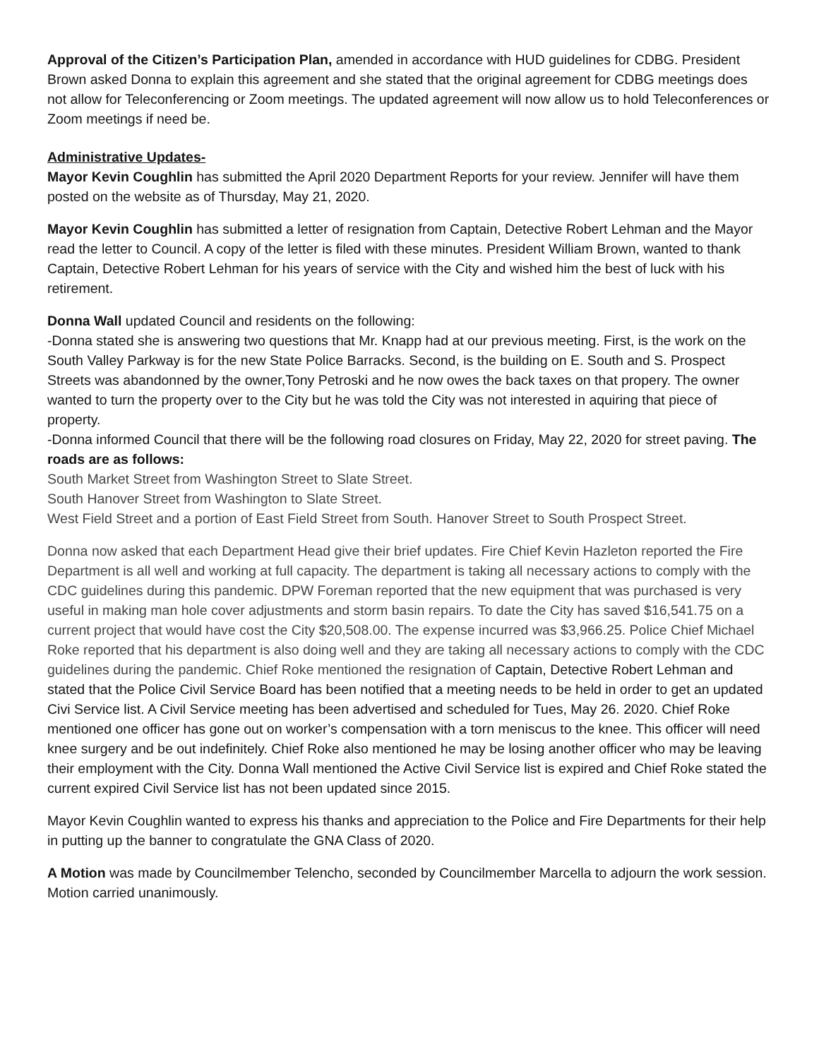Approval of the Citizen’s Participation Plan, amended in accordance with HUD guidelines for CDBG. President Brown asked Donna to explain this agreement and she stated that the original agreement for CDBG meetings does not allow for Teleconferencing or Zoom meetings. The updated agreement will now allow us to hold Teleconferences or Zoom meetings if need be.
Administrative Updates-
Mayor Kevin Coughlin has submitted the April 2020 Department Reports for your review. Jennifer will have them posted on the website as of Thursday, May 21, 2020.
Mayor Kevin Coughlin has submitted a letter of resignation from Captain, Detective Robert Lehman and the Mayor read the letter to Council. A copy of the letter is filed with these minutes. President William Brown, wanted to thank Captain, Detective Robert Lehman for his years of service with the City and wished him the best of luck with his retirement.
Donna Wall updated Council and residents on the following:
-Donna stated she is answering two questions that Mr. Knapp had at our previous meeting. First, is the work on the South Valley Parkway is for the new State Police Barracks. Second, is the building on E. South and S. Prospect Streets was abandonned by the owner,Tony Petroski and he now owes the back taxes on that propery. The owner wanted to turn the property over to the City but he was told the City was not interested in aquiring that piece of property.
-Donna informed Council that there will be the following road closures on Friday, May 22, 2020 for street paving. The roads are as follows:
South Market Street from Washington Street to Slate Street.
South Hanover Street from Washington to Slate Street.
West Field Street and a portion of East Field Street from South. Hanover Street to South Prospect Street.
Donna now asked that each Department Head give their brief updates. Fire Chief Kevin Hazleton reported the Fire Department is all well and working at full capacity. The department is taking all necessary actions to comply with the CDC guidelines during this pandemic. DPW Foreman reported that the new equipment that was purchased is very useful in making man hole cover adjustments and storm basin repairs. To date the City has saved $16,541.75 on a current project that would have cost the City $20,508.00. The expense incurred was $3,966.25. Police Chief Michael Roke reported that his department is also doing well and they are taking all necessary actions to comply with the CDC guidelines during the pandemic. Chief Roke mentioned the resignation of Captain, Detective Robert Lehman and stated that the Police Civil Service Board has been notified that a meeting needs to be held in order to get an updated Civi Service list. A Civil Service meeting has been advertised and scheduled for Tues, May 26. 2020. Chief Roke mentioned one officer has gone out on worker’s compensation with a torn meniscus to the knee. This officer will need knee surgery and be out indefinitely. Chief Roke also mentioned he may be losing another officer who may be leaving their employment with the City. Donna Wall mentioned the Active Civil Service list is expired and Chief Roke stated the current expired Civil Service list has not been updated since 2015.
Mayor Kevin Coughlin wanted to express his thanks and appreciation to the Police and Fire Departments for their help in putting up the banner to congratulate the GNA Class of 2020.
A Motion was made by Councilmember Telencho, seconded by Councilmember Marcella to adjourn the work session. Motion carried unanimously.